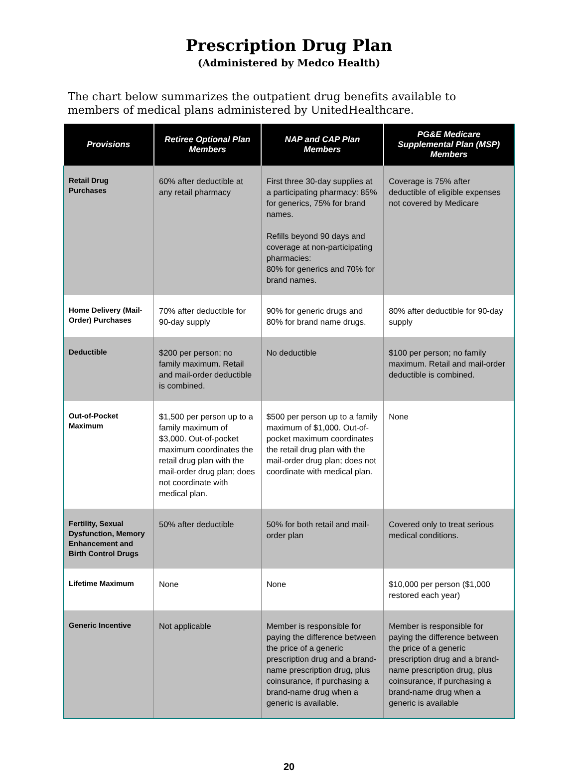Prescription Drug Plan
(Administered by Medco Health)
The chart below summarizes the outpatient drug benefits available to members of medical plans administered by UnitedHealthcare.
| Provisions | Retiree Optional Plan Members | NAP and CAP Plan Members | PG&E Medicare Supplemental Plan (MSP) Members |
| --- | --- | --- | --- |
| Retail Drug Purchases | 60% after deductible at any retail pharmacy | First three 30-day supplies at a participating pharmacy: 85% for generics, 75% for brand names. Refills beyond 90 days and coverage at non-participating pharmacies: 80% for generics and 70% for brand names. | Coverage is 75% after deductible of eligible expenses not covered by Medicare |
| Home Delivery (Mail-Order) Purchases | 70% after deductible for 90-day supply | 90% for generic drugs and 80% for brand name drugs. | 80% after deductible for 90-day supply |
| Deductible | $200 per person; no family maximum. Retail and mail-order deductible is combined. | No deductible | $100 per person; no family maximum. Retail and mail-order deductible is combined. |
| Out-of-Pocket Maximum | $1,500 per person up to a family maximum of $3,000. Out-of-pocket maximum coordinates the retail drug plan with the mail-order drug plan; does not coordinate with medical plan. | $500 per person up to a family maximum of $1,000. Out-of-pocket maximum coordinates the retail drug plan with the mail-order drug plan; does not coordinate with medical plan. | None |
| Fertility, Sexual Dysfunction, Memory Enhancement and Birth Control Drugs | 50% after deductible | 50% for both retail and mail-order plan | Covered only to treat serious medical conditions. |
| Lifetime Maximum | None | None | $10,000 per person ($1,000 restored each year) |
| Generic Incentive | Not applicable | Member is responsible for paying the difference between the price of a generic prescription drug and a brand-name prescription drug, plus coinsurance, if purchasing a brand-name drug when a generic is available. | Member is responsible for paying the difference between the price of a generic prescription drug and a brand-name prescription drug, plus coinsurance, if purchasing a brand-name drug when a generic is available |
20